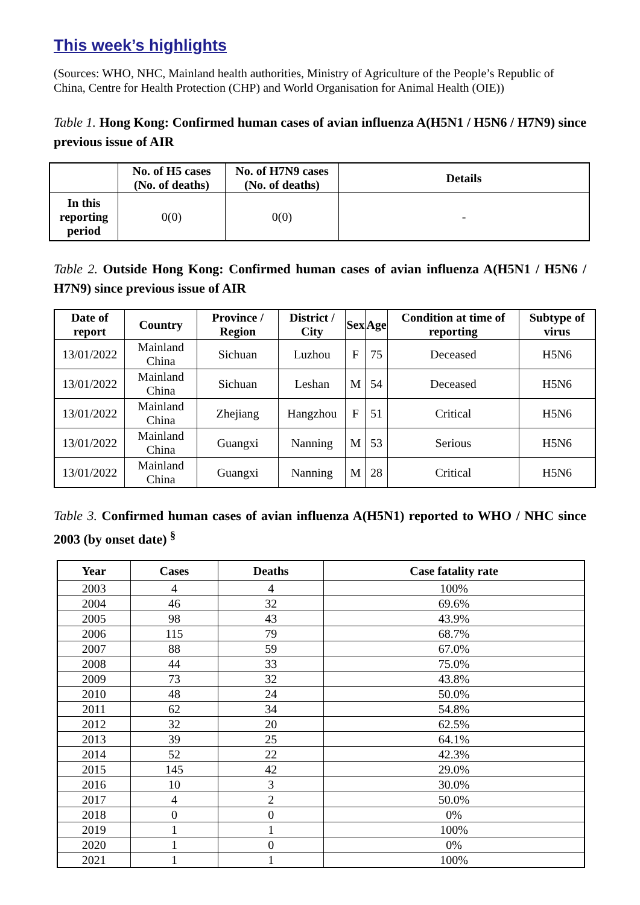This week’s highlights
(Sources: WHO, NHC, Mainland health authorities, Ministry of Agriculture of the People’s Republic of China, Centre for Health Protection (CHP) and World Organisation for Animal Health (OIE))
Table 1. Hong Kong: Confirmed human cases of avian influenza A(H5N1 / H5N6 / H7N9) since previous issue of AIR
| | No. of H5 cases (No. of deaths) | No. of H7N9 cases (No. of deaths) | Details |
| --- | --- | --- | --- |
| In this reporting period | 0(0) | 0(0) | - |
Table 2. Outside Hong Kong: Confirmed human cases of avian influenza A(H5N1 / H5N6 / H7N9) since previous issue of AIR
| Date of report | Country | Province / Region | District / City | Sex | Age | Condition at time of reporting | Subtype of virus |
| --- | --- | --- | --- | --- | --- | --- | --- |
| 13/01/2022 | Mainland China | Sichuan | Luzhou | F | 75 | Deceased | H5N6 |
| 13/01/2022 | Mainland China | Sichuan | Leshan | M | 54 | Deceased | H5N6 |
| 13/01/2022 | Mainland China | Zhejiang | Hangzhou | F | 51 | Critical | H5N6 |
| 13/01/2022 | Mainland China | Guangxi | Nanning | M | 53 | Serious | H5N6 |
| 13/01/2022 | Mainland China | Guangxi | Nanning | M | 28 | Critical | H5N6 |
Table 3. Confirmed human cases of avian influenza A(H5N1) reported to WHO / NHC since 2003 (by onset date) <sup>§</sup>
| Year | Cases | Deaths | Case fatality rate |
| --- | --- | --- | --- |
| 2003 | 4 | 4 | 100% |
| 2004 | 46 | 32 | 69.6% |
| 2005 | 98 | 43 | 43.9% |
| 2006 | 115 | 79 | 68.7% |
| 2007 | 88 | 59 | 67.0% |
| 2008 | 44 | 33 | 75.0% |
| 2009 | 73 | 32 | 43.8% |
| 2010 | 48 | 24 | 50.0% |
| 2011 | 62 | 34 | 54.8% |
| 2012 | 32 | 20 | 62.5% |
| 2013 | 39 | 25 | 64.1% |
| 2014 | 52 | 22 | 42.3% |
| 2015 | 145 | 42 | 29.0% |
| 2016 | 10 | 3 | 30.0% |
| 2017 | 4 | 2 | 50.0% |
| 2018 | 0 | 0 | 0% |
| 2019 | 1 | 1 | 100% |
| 2020 | 1 | 0 | 0% |
| 2021 | 1 | 1 | 100% |